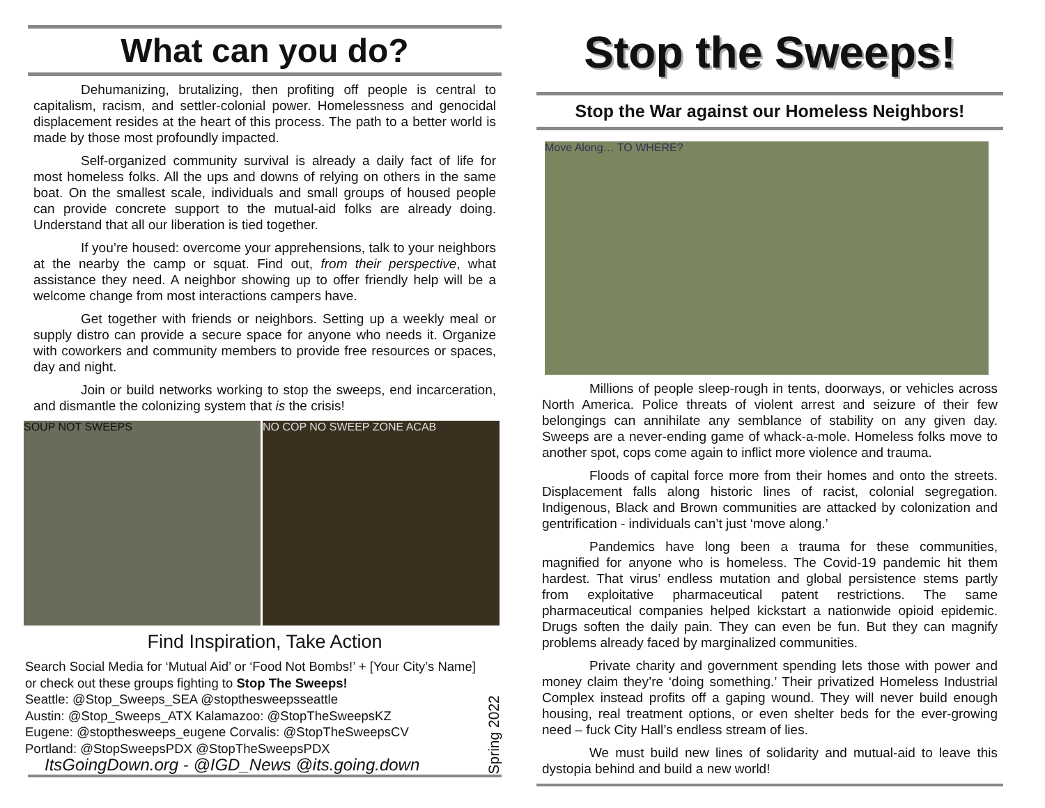What can you do?
Dehumanizing, brutalizing, then profiting off people is central to capitalism, racism, and settler-colonial power. Homelessness and genocidal displacement resides at the heart of this process. The path to a better world is made by those most profoundly impacted.
Self-organized community survival is already a daily fact of life for most homeless folks. All the ups and downs of relying on others in the same boat. On the smallest scale, individuals and small groups of housed people can provide concrete support to the mutual-aid folks are already doing. Understand that all our liberation is tied together.
If you’re housed: overcome your apprehensions, talk to your neighbors at the nearby the camp or squat. Find out, from their perspective, what assistance they need. A neighbor showing up to offer friendly help will be a welcome change from most interactions campers have.
Get together with friends or neighbors. Setting up a weekly meal or supply distro can provide a secure space for anyone who needs it. Organize with coworkers and community members to provide free resources or spaces, day and night.
Join or build networks working to stop the sweeps, end incarceration, and dismantle the colonizing system that is the crisis!
SOUP NOT SWEEPS NO COP NO SWEEP ZONE ACAB
Find Inspiration, Take Action
Search Social Media for ‘Mutual Aid’ or ‘Food Not Bombs!’ + [Your City’s Name] or check out these groups fighting to Stop The Sweeps!
Seattle: @Stop_Sweeps_SEA @stopthesweepsseattle
Austin: @Stop_Sweeps_ATX Kalamazoo: @StopTheSweepsKZ
Eugene: @stopthesweeps_eugene Corvalis: @StopTheSweepsCV
Portland: @StopSweepsPDX @StopTheSweepsPDX
ItsGoingDown.org - @IGD_News @its.going.down
Spring 2022
Stop the Sweeps!
Stop the War against our Homeless Neighbors!
Move Along… TO WHERE?
Millions of people sleep-rough in tents, doorways, or vehicles across North America. Police threats of violent arrest and seizure of their few belongings can annihilate any semblance of stability on any given day. Sweeps are a never-ending game of whack-a-mole. Homeless folks move to another spot, cops come again to inflict more violence and trauma.
Floods of capital force more from their homes and onto the streets. Displacement falls along historic lines of racist, colonial segregation. Indigenous, Black and Brown communities are attacked by colonization and gentrification - individuals can’t just ‘move along.’
Pandemics have long been a trauma for these communities, magnified for anyone who is homeless. The Covid-19 pandemic hit them hardest. That virus’ endless mutation and global persistence stems partly from exploitative pharmaceutical patent restrictions. The same pharmaceutical companies helped kickstart a nationwide opioid epidemic. Drugs soften the daily pain. They can even be fun. But they can magnify problems already faced by marginalized communities.
Private charity and government spending lets those with power and money claim they’re ‘doing something.’ Their privatized Homeless Industrial Complex instead profits off a gaping wound. They will never build enough housing, real treatment options, or even shelter beds for the ever-growing need – fuck City Hall’s endless stream of lies.
We must build new lines of solidarity and mutual-aid to leave this dystopia behind and build a new world!